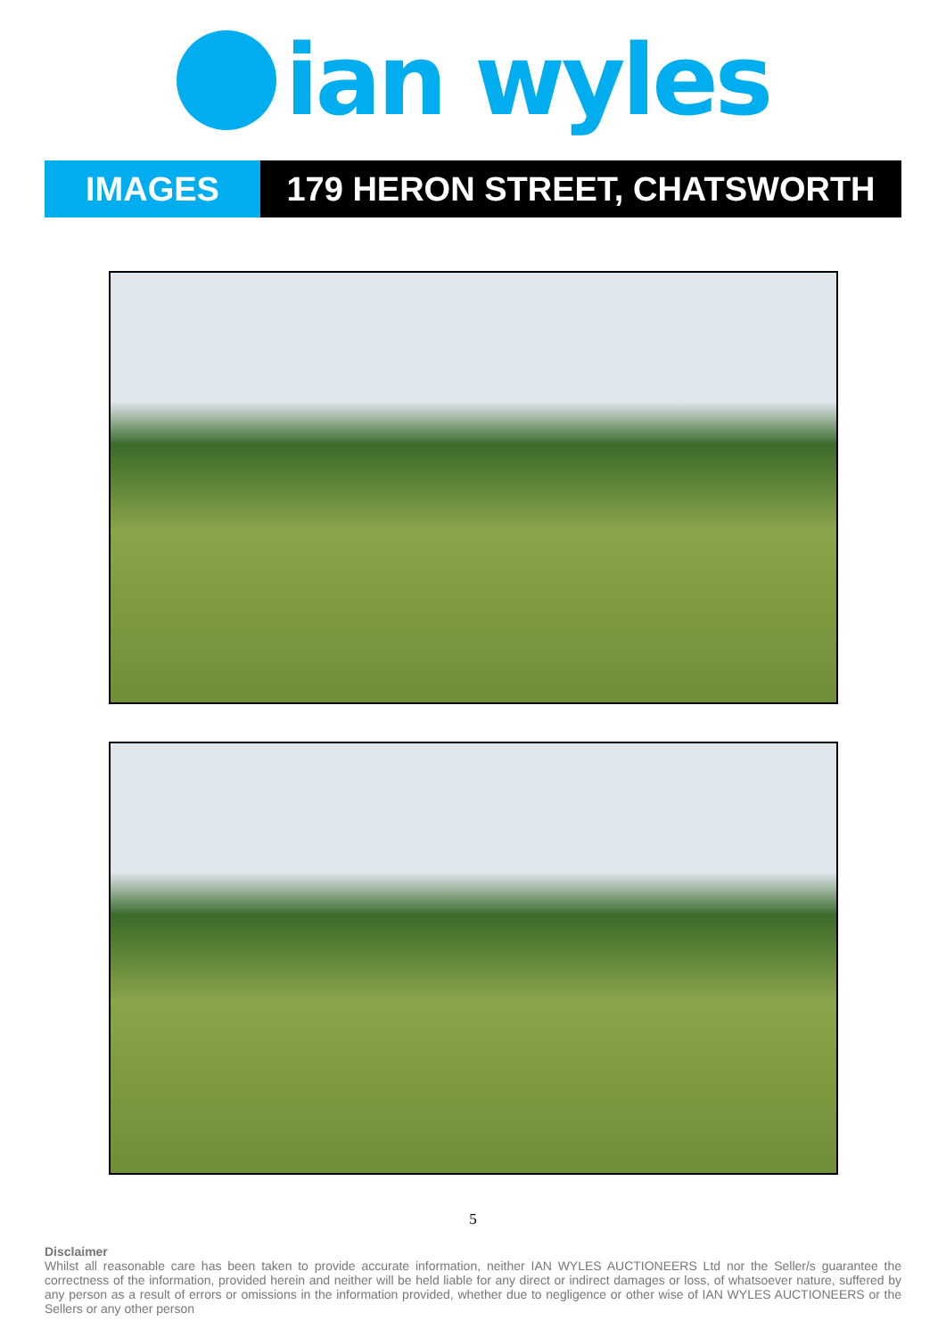ian wyles
IMAGES 179 HERON STREET, CHATSWORTH
5
Disclaimer
Whilst all reasonable care has been taken to provide accurate information, neither IAN WYLES AUCTIONEERS Ltd nor the Seller/s guarantee the correctness of the information, provided herein and neither will be held liable for any direct or indirect damages or loss, of whatsoever nature, suffered by any person as a result of errors or omissions in the information provided, whether due to negligence or other wise of IAN WYLES AUCTIONEERS or the Sellers or any other person